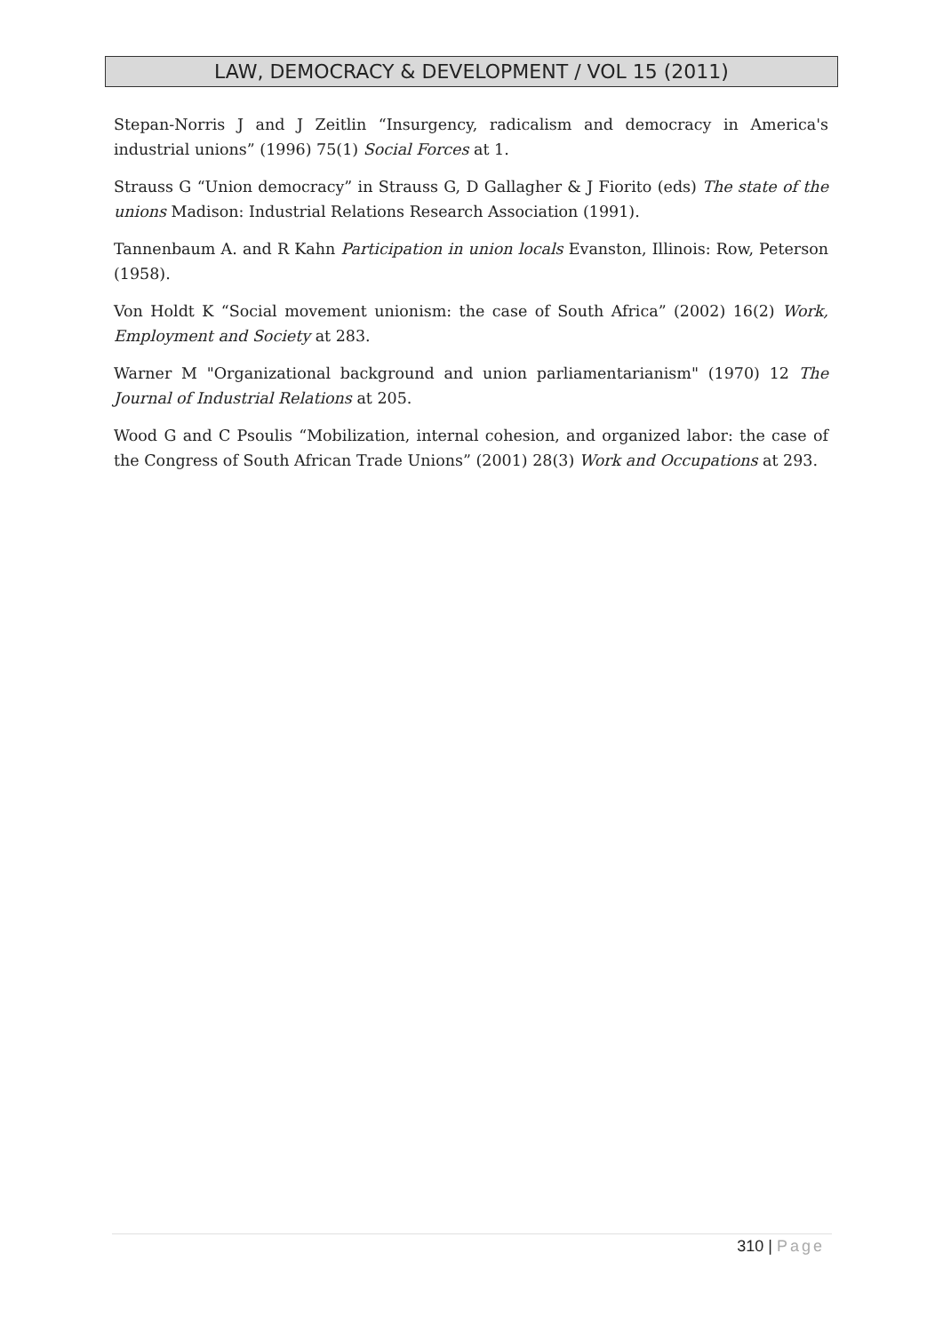LAW, DEMOCRACY & DEVELOPMENT / VOL 15 (2011)
Stepan-Norris J and J Zeitlin “Insurgency, radicalism and democracy in America's industrial unions” (1996) 75(1) Social Forces at 1.
Strauss G “Union democracy” in Strauss G, D Gallagher & J Fiorito (eds) The state of the unions Madison: Industrial Relations Research Association (1991).
Tannenbaum A. and R Kahn Participation in union locals Evanston, Illinois: Row, Peterson (1958).
Von Holdt K “Social movement unionism: the case of South Africa” (2002) 16(2) Work, Employment and Society at 283.
Warner M "Organizational background and union parliamentarianism" (1970) 12 The Journal of Industrial Relations at 205.
Wood G and C Psoulis “Mobilization, internal cohesion, and organized labor: the case of the Congress of South African Trade Unions” (2001) 28(3) Work and Occupations at 293.
310 | Page